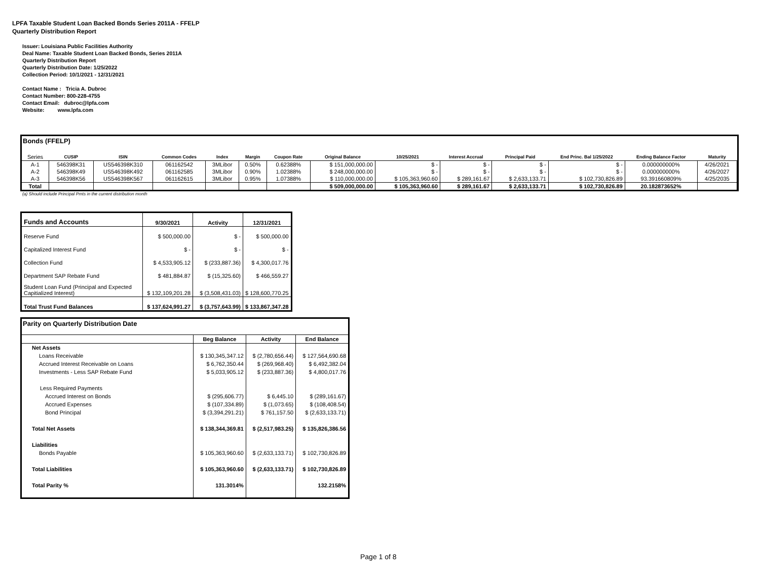LPFA Taxable Student Loan Backed Bonds Series 2011A - FFELP
Quarterly Distribution Report
Issuer: Louisiana Public Facilities Authority
Deal Name: Taxable Student Loan Backed Bonds, Series 2011A
Quarterly Distribution Report
Quarterly Distribution Date: 1/25/2022
Collection Period: 10/1/2021 - 12/31/2021
Contact Name : Tricia A. Dubroc
Contact Number: 800-228-4755
Contact Email: dubroc@lpfa.com
Website: www.lpfa.com
Bonds (FFELP)
| Series | CUSIP | ISIN | Common Codes | Index | Margin | Coupon Rate | Original Balance | 10/25/2021 | Interest Accrual | Principal Paid | End Princ. Bal 1/25/2022 | Ending Balance Factor | Maturity |
| --- | --- | --- | --- | --- | --- | --- | --- | --- | --- | --- | --- | --- | --- |
| A-1 | 546398K31 | US546398K310 | 061162542 | 3MLibor | 0.50% | 0.62388% | $ 151,000,000.00 | $ - | $ - | $ - | $ - | 0.000000000% | 4/26/2021 |
| A-2 | 546398K49 | US546398K492 | 061162585 | 3MLibor | 0.90% | 1.02388% | $ 248,000,000.00 | $ - | $ - | $ - | $ - | 0.000000000% | 4/26/2027 |
| A-3 | 546398K56 | US546398K567 | 061162615 | 3MLibor | 0.95% | 1.07388% | $ 110,000,000.00 | $ 105,363,960.60 | $ 289,161.67 | $ 2,633,133.71 | $ 102,730,826.89 | 93.391660809% | 4/25/2035 |
| Total | | | | | | | $ 509,000,000.00 | $ 105,363,960.60 | $ 289,161.67 | $ 2,633,133.71 | $ 102,730,826.89 | 20.182873652% | |
(a) Should include Principal Pmts in the current distribution month
| Funds and Accounts | 9/30/2021 | Activity | 12/31/2021 |
| Reserve Fund | $ 500,000.00 | $ - | $ 500,000.00 |
| Capitalized Interest Fund | $ - | $ - | $ - |
| Collection Fund | $ 4,533,905.12 | $ (233,887.36) | $ 4,300,017.76 |
| Department SAP Rebate Fund | $ 481,884.87 | $ (15,325.60) | $ 466,559.27 |
| Student Loan Fund (Principal and Expected Capitialized Interest) | $ 132,109,201.28 | $ (3,508,431.03) | $ 128,600,770.25 |
| Total Trust Fund Balances | $ 137,624,991.27 | $ (3,757,643.99) | $ 133,867,347.28 |
Parity on Quarterly Distribution Date
| | Beg Balance | Activity | End Balance |
| Net Assets | | | |
| Loans Receivable | $ 130,345,347.12 | $ (2,780,656.44) | $ 127,564,690.68 |
| Accrued Interest Receivable on Loans | $ 6,762,350.44 | $ (269,968.40) | $ 6,492,382.04 |
| Investments - Less SAP Rebate Fund | $ 5,033,905.12 | $ (233,887.36) | $ 4,800,017.76 |
| Less Required Payments | | | |
| Accrued Interest on Bonds | $ (295,606.77) | $ 6,445.10 | $ (289,161.67) |
| Accrued Expenses | $ (107,334.89) | $ (1,073.65) | $ (108,408.54) |
| Bond Principal | $ (3,394,291.21) | $ 761,157.50 | $ (2,633,133.71) |
| Total Net Assets | $ 138,344,369.81 | $ (2,517,983.25) | $ 135,826,386.56 |
| Liabilities | | | |
| Bonds Payable | $ 105,363,960.60 | $ (2,633,133.71) | $ 102,730,826.89 |
| Total Liabilities | $ 105,363,960.60 | $ (2,633,133.71) | $ 102,730,826.89 |
| Total Parity % | 131.3014% | | 132.2158% |
Page 1 of 8